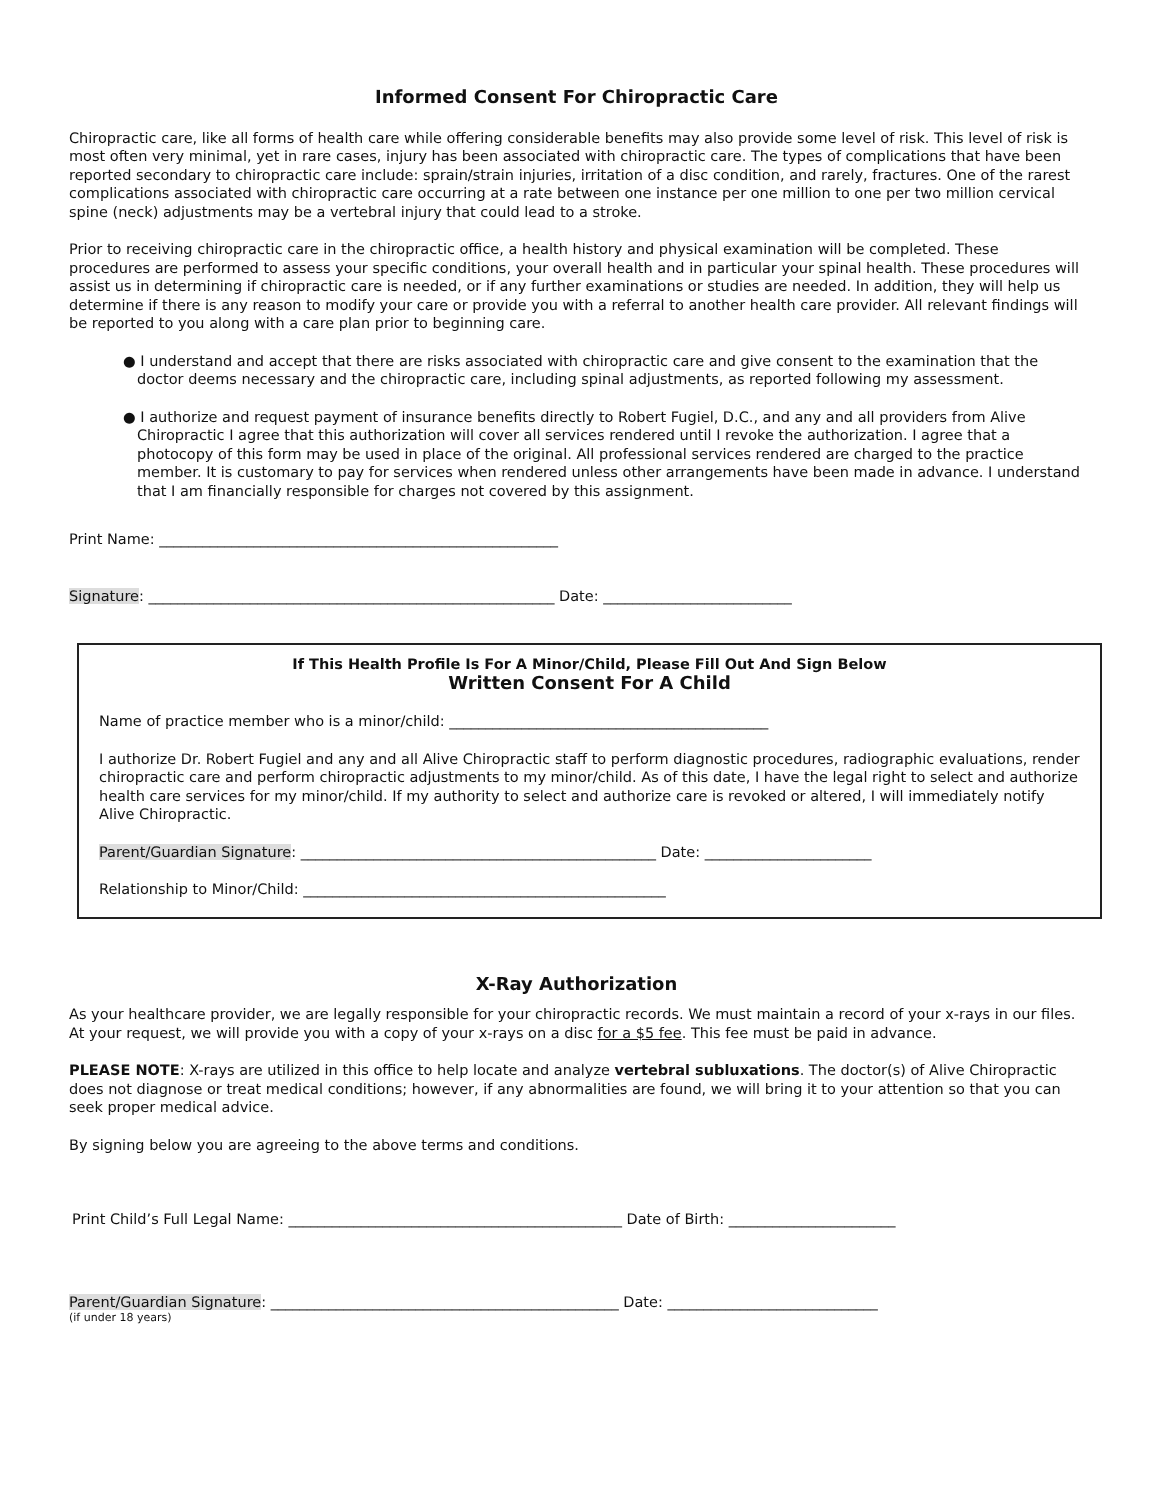Informed Consent For Chiropractic Care
Chiropractic care, like all forms of health care while offering considerable benefits may also provide some level of risk. This level of risk is most often very minimal, yet in rare cases, injury has been associated with chiropractic care. The types of complications that have been reported secondary to chiropractic care include: sprain/strain injuries, irritation of a disc condition, and rarely, fractures. One of the rarest complications associated with chiropractic care occurring at a rate between one instance per one million to one per two million cervical spine (neck) adjustments may be a vertebral injury that could lead to a stroke.
Prior to receiving chiropractic care in the chiropractic office, a health history and physical examination will be completed. These procedures are performed to assess your specific conditions, your overall health and in particular your spinal health. These procedures will assist us in determining if chiropractic care is needed, or if any further examinations or studies are needed. In addition, they will help us determine if there is any reason to modify your care or provide you with a referral to another health care provider. All relevant findings will be reported to you along with a care plan prior to beginning care.
● I understand and accept that there are risks associated with chiropractic care and give consent to the examination that the doctor deems necessary and the chiropractic care, including spinal adjustments, as reported following my assessment.
● I authorize and request payment of insurance benefits directly to Robert Fugiel, D.C., and any and all providers from Alive Chiropractic I agree that this authorization will cover all services rendered until I revoke the authorization. I agree that a photocopy of this form may be used in place of the original. All professional services rendered are charged to the practice member. It is customary to pay for services when rendered unless other arrangements have been made in advance. I understand that I am financially responsible for charges not covered by this assignment.
Print Name: _______________________________________________________
Signature: ________________________________________________________ Date: __________________________
If This Health Profile Is For A Minor/Child, Please Fill Out And Sign Below
Written Consent For A Child
Name of practice member who is a minor/child: ____________________________________________
I authorize Dr. Robert Fugiel and any and all Alive Chiropractic staff to perform diagnostic procedures, radiographic evaluations, render chiropractic care and perform chiropractic adjustments to my minor/child. As of this date, I have the legal right to select and authorize health care services for my minor/child. If my authority to select and authorize care is revoked or altered, I will immediately notify Alive Chiropractic.
Parent/Guardian Signature: _________________________________________________ Date: _______________________
Relationship to Minor/Child: __________________________________________________
X-Ray Authorization
As your healthcare provider, we are legally responsible for your chiropractic records. We must maintain a record of your x-rays in our files. At your request, we will provide you with a copy of your x-rays on a disc for a $5 fee. This fee must be paid in advance.
PLEASE NOTE: X-rays are utilized in this office to help locate and analyze vertebral subluxations. The doctor(s) of Alive Chiropractic does not diagnose or treat medical conditions; however, if any abnormalities are found, we will bring it to your attention so that you can seek proper medical advice.
By signing below you are agreeing to the above terms and conditions.
Print Child’s Full Legal Name: ______________________________________________ Date of Birth: _______________________
Parent/Guardian Signature: ________________________________________________ Date: _____________________________
(if under 18 years)